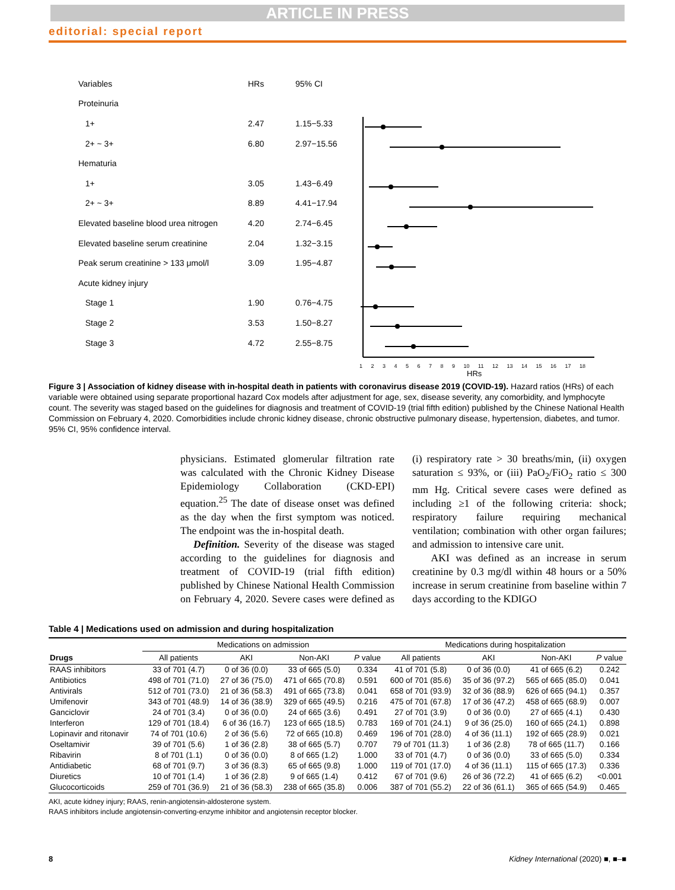ARTICLE IN PRESS
editorial: special report
| Variables | HRs | 95% CI |
| Proteinuria | | |
| 1+ | 2.47 | 1.15−5.33 |
| 2+ ~ 3+ | 6.80 | 2.97−15.56 |
| Hematuria | | |
| 1+ | 3.05 | 1.43−6.49 |
| 2+ ~ 3+ | 8.89 | 4.41−17.94 |
| Elevated baseline blood urea nitrogen | 4.20 | 2.74−6.45 |
| Elevated baseline serum creatinine | 2.04 | 1.32−3.15 |
| Peak serum creatinine > 133 μmol/l | 3.09 | 1.95−4.87 |
| Acute kidney injury | | |
| Stage 1 | 1.90 | 0.76−4.75 |
| Stage 2 | 3.53 | 1.50−8.27 |
| Stage 3 | 4.72 | 2.55−8.75 |
1 2 3 4 5 6 7 8 9 10 11 12 13 14 15 16 17 18
HRs
Figure 3 | Association of kidney disease with in-hospital death in patients with coronavirus disease 2019 (COVID-19). Hazard ratios (HRs) of each variable were obtained using separate proportional hazard Cox models after adjustment for age, sex, disease severity, any comorbidity, and lymphocyte count. The severity was staged based on the guidelines for diagnosis and treatment of COVID-19 (trial fifth edition) published by the Chinese National Health Commission on February 4, 2020. Comorbidities include chronic kidney disease, chronic obstructive pulmonary disease, hypertension, diabetes, and tumor. 95% CI, 95% confidence interval.
physicians. Estimated glomerular filtration rate was calculated with the Chronic Kidney Disease Epidemiology Collaboration (CKD-EPI) equation.<sup>25</sup> The date of disease onset was defined as the day when the first symptom was noticed. The endpoint was the in-hospital death.
Definition. Severity of the disease was staged according to the guidelines for diagnosis and treatment of COVID-19 (trial fifth edition) published by Chinese National Health Commission on February 4, 2020. Severe cases were defined as (i) respiratory rate > 30 breaths/min, (ii) oxygen saturation ≤ 93%, or (iii) PaO<sub>2</sub>/FiO<sub>2</sub> ratio ≤ 300 mm Hg. Critical severe cases were defined as including ≥1 of the following criteria: shock; respiratory failure requiring mechanical ventilation; combination with other organ failures; and admission to intensive care unit.
AKI was defined as an increase in serum creatinine by 0.3 mg/dl within 48 hours or a 50% increase in serum creatinine from baseline within 7 days according to the KDIGO
Table 4 | Medications used on admission and during hospitalization
| | Medications on admission | | | | Medications during hospitalization | | | |
| --- | --- | --- | --- | --- | --- | --- | --- | --- |
| Drugs | All patients | AKI | Non-AKI | P value | All patients | AKI | Non-AKI | P value |
| RAAS inhibitors | 33 of 701 (4.7) | 0 of 36 (0.0) | 33 of 665 (5.0) | 0.334 | 41 of 701 (5.8) | 0 of 36 (0.0) | 41 of 665 (6.2) | 0.242 |
| Antibiotics | 498 of 701 (71.0) | 27 of 36 (75.0) | 471 of 665 (70.8) | 0.591 | 600 of 701 (85.6) | 35 of 36 (97.2) | 565 of 665 (85.0) | 0.041 |
| Antivirals | 512 of 701 (73.0) | 21 of 36 (58.3) | 491 of 665 (73.8) | 0.041 | 658 of 701 (93.9) | 32 of 36 (88.9) | 626 of 665 (94.1) | 0.357 |
| Umifenovir | 343 of 701 (48.9) | 14 of 36 (38.9) | 329 of 665 (49.5) | 0.216 | 475 of 701 (67.8) | 17 of 36 (47.2) | 458 of 665 (68.9) | 0.007 |
| Ganciclovir | 24 of 701 (3.4) | 0 of 36 (0.0) | 24 of 665 (3.6) | 0.491 | 27 of 701 (3.9) | 0 of 36 (0.0) | 27 of 665 (4.1) | 0.430 |
| Interferon | 129 of 701 (18.4) | 6 of 36 (16.7) | 123 of 665 (18.5) | 0.783 | 169 of 701 (24.1) | 9 of 36 (25.0) | 160 of 665 (24.1) | 0.898 |
| Lopinavir and ritonavir | 74 of 701 (10.6) | 2 of 36 (5.6) | 72 of 665 (10.8) | 0.469 | 196 of 701 (28.0) | 4 of 36 (11.1) | 192 of 665 (28.9) | 0.021 |
| Oseltamivir | 39 of 701 (5.6) | 1 of 36 (2.8) | 38 of 665 (5.7) | 0.707 | 79 of 701 (11.3) | 1 of 36 (2.8) | 78 of 665 (11.7) | 0.166 |
| Ribavirin | 8 of 701 (1.1) | 0 of 36 (0.0) | 8 of 665 (1.2) | 1.000 | 33 of 701 (4.7) | 0 of 36 (0.0) | 33 of 665 (5.0) | 0.334 |
| Antidiabetic | 68 of 701 (9.7) | 3 of 36 (8.3) | 65 of 665 (9.8) | 1.000 | 119 of 701 (17.0) | 4 of 36 (11.1) | 115 of 665 (17.3) | 0.336 |
| Diuretics | 10 of 701 (1.4) | 1 of 36 (2.8) | 9 of 665 (1.4) | 0.412 | 67 of 701 (9.6) | 26 of 36 (72.2) | 41 of 665 (6.2) | <0.001 |
| Glucocorticoids | 259 of 701 (36.9) | 21 of 36 (58.3) | 238 of 665 (35.8) | 0.006 | 387 of 701 (55.2) | 22 of 36 (61.1) | 365 of 665 (54.9) | 0.465 |
AKI, acute kidney injury; RAAS, renin-angiotensin-aldosterone system.
RAAS inhibitors include angiotensin-converting-enzyme inhibitor and angiotensin receptor blocker.
8 Kidney International (2020) ■, ■–■